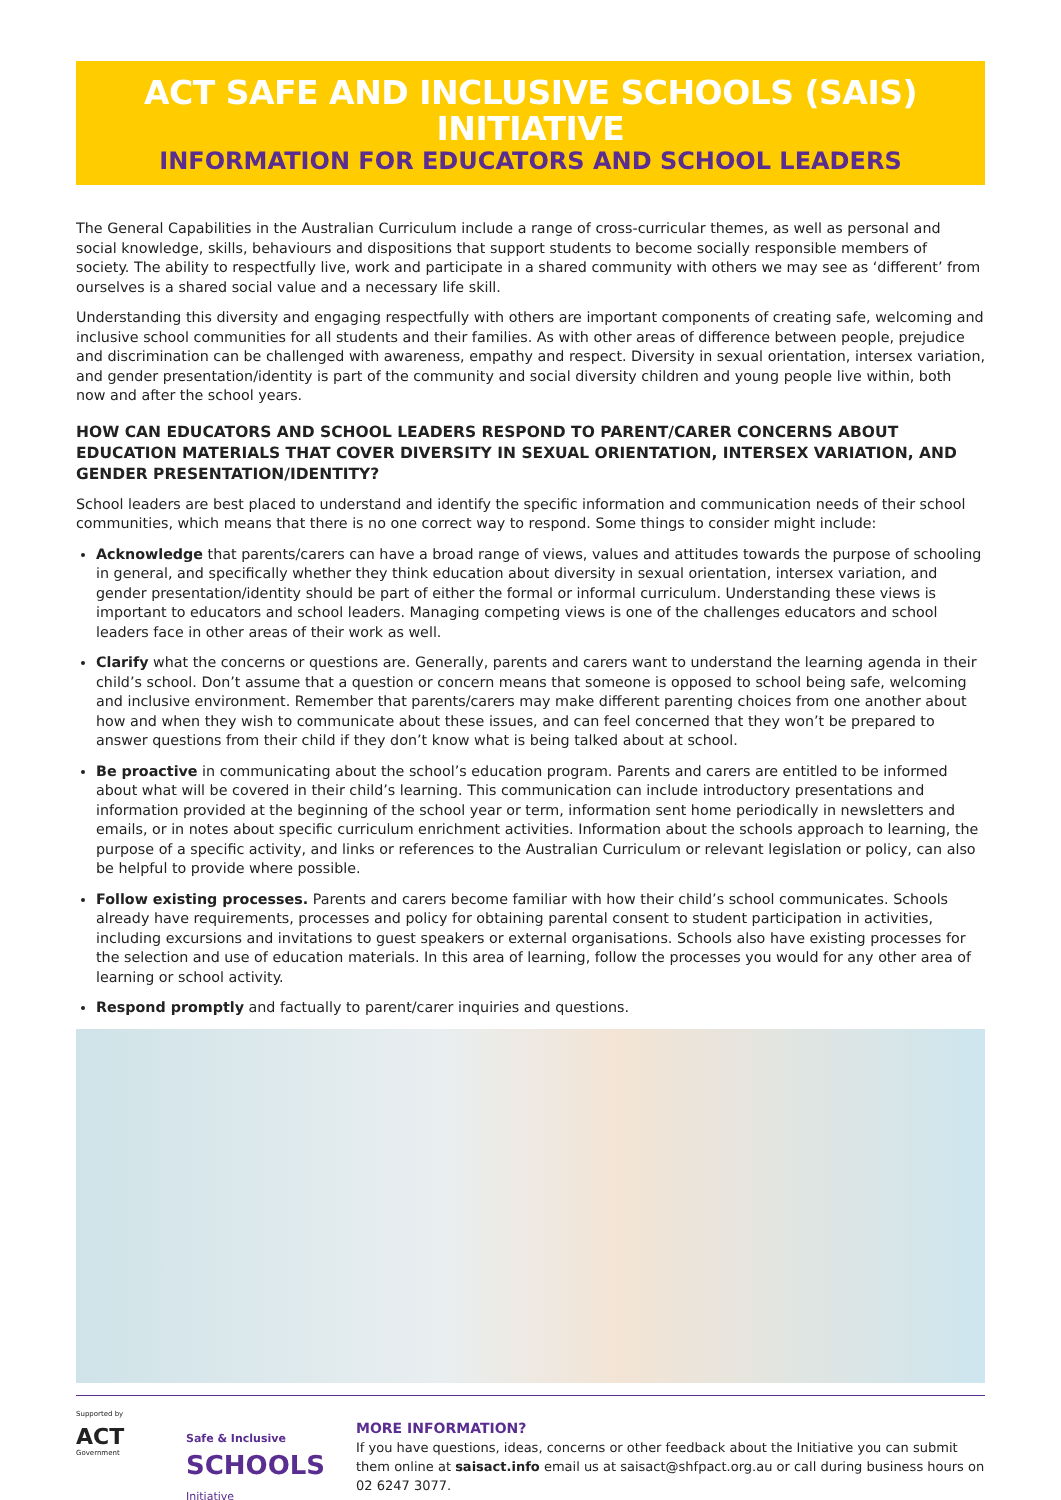ACT SAFE AND INCLUSIVE SCHOOLS (SAIS) INITIATIVE
INFORMATION FOR EDUCATORS AND SCHOOL LEADERS
The General Capabilities in the Australian Curriculum include a range of cross-curricular themes, as well as personal and social knowledge, skills, behaviours and dispositions that support students to become socially responsible members of society. The ability to respectfully live, work and participate in a shared community with others we may see as ‘different’ from ourselves is a shared social value and a necessary life skill.
Understanding this diversity and engaging respectfully with others are important components of creating safe, welcoming and inclusive school communities for all students and their families. As with other areas of difference between people, prejudice and discrimination can be challenged with awareness, empathy and respect. Diversity in sexual orientation, intersex variation, and gender presentation/identity is part of the community and social diversity children and young people live within, both now and after the school years.
HOW CAN EDUCATORS AND SCHOOL LEADERS RESPOND TO PARENT/CARER CONCERNS ABOUT EDUCATION MATERIALS THAT COVER DIVERSITY IN SEXUAL ORIENTATION, INTERSEX VARIATION, AND GENDER PRESENTATION/IDENTITY?
School leaders are best placed to understand and identify the specific information and communication needs of their school communities, which means that there is no one correct way to respond. Some things to consider might include:
Acknowledge that parents/carers can have a broad range of views, values and attitudes towards the purpose of schooling in general, and specifically whether they think education about diversity in sexual orientation, intersex variation, and gender presentation/identity should be part of either the formal or informal curriculum. Understanding these views is important to educators and school leaders. Managing competing views is one of the challenges educators and school leaders face in other areas of their work as well.
Clarify what the concerns or questions are. Generally, parents and carers want to understand the learning agenda in their child’s school. Don’t assume that a question or concern means that someone is opposed to school being safe, welcoming and inclusive environment. Remember that parents/carers may make different parenting choices from one another about how and when they wish to communicate about these issues, and can feel concerned that they won’t be prepared to answer questions from their child if they don’t know what is being talked about at school.
Be proactive in communicating about the school’s education program. Parents and carers are entitled to be informed about what will be covered in their child’s learning. This communication can include introductory presentations and information provided at the beginning of the school year or term, information sent home periodically in newsletters and emails, or in notes about specific curriculum enrichment activities. Information about the schools approach to learning, the purpose of a specific activity, and links or references to the Australian Curriculum or relevant legislation or policy, can also be helpful to provide where possible.
Follow existing processes. Parents and carers become familiar with how their child’s school communicates. Schools already have requirements, processes and policy for obtaining parental consent to student participation in activities, including excursions and invitations to guest speakers or external organisations. Schools also have existing processes for the selection and use of education materials. In this area of learning, follow the processes you would for any other area of learning or school activity.
Respond promptly and factually to parent/carer inquiries and questions.
Supported by
ACT
Government
Safe & Inclusive
SCHOOLS
Initiative
MORE INFORMATION?
If you have questions, ideas, concerns or other feedback about the Initiative you can submit them online at saisact.info email us at saisact@shfpact.org.au or call during business hours on 02 6247 3077.